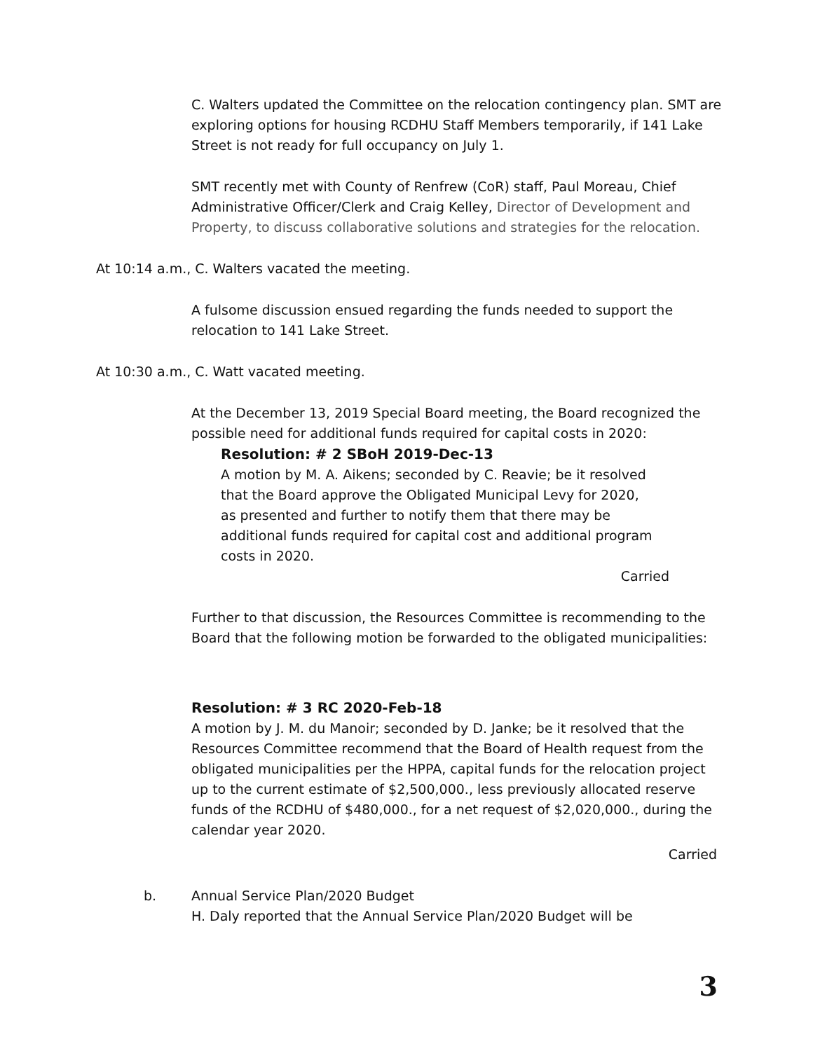C. Walters updated the Committee on the relocation contingency plan. SMT are exploring options for housing RCDHU Staff Members temporarily, if 141 Lake Street is not ready for full occupancy on July 1.
SMT recently met with County of Renfrew (CoR) staff, Paul Moreau, Chief Administrative Officer/Clerk and Craig Kelley, Director of Development and Property, to discuss collaborative solutions and strategies for the relocation.
At 10:14 a.m., C. Walters vacated the meeting.
A fulsome discussion ensued regarding the funds needed to support the relocation to 141 Lake Street.
At 10:30 a.m., C. Watt vacated meeting.
At the December 13, 2019 Special Board meeting, the Board recognized the possible need for additional funds required for capital costs in 2020:
Resolution: # 2 SBoH 2019-Dec-13
A motion by M. A. Aikens; seconded by C. Reavie; be it resolved that the Board approve the Obligated Municipal Levy for 2020, as presented and further to notify them that there may be additional funds required for capital cost and additional program costs in 2020.
Carried
Further to that discussion, the Resources Committee is recommending to the Board that the following motion be forwarded to the obligated municipalities:
Resolution: # 3 RC 2020-Feb-18
A motion by J. M. du Manoir; seconded by D. Janke; be it resolved that the Resources Committee recommend that the Board of Health request from the obligated municipalities per the HPPA, capital funds for the relocation project up to the current estimate of $2,500,000., less previously allocated reserve funds of the RCDHU of $480,000., for a net request of $2,020,000., during the calendar year 2020.
Carried
b. Annual Service Plan/2020 Budget
H. Daly reported that the Annual Service Plan/2020 Budget will be
3